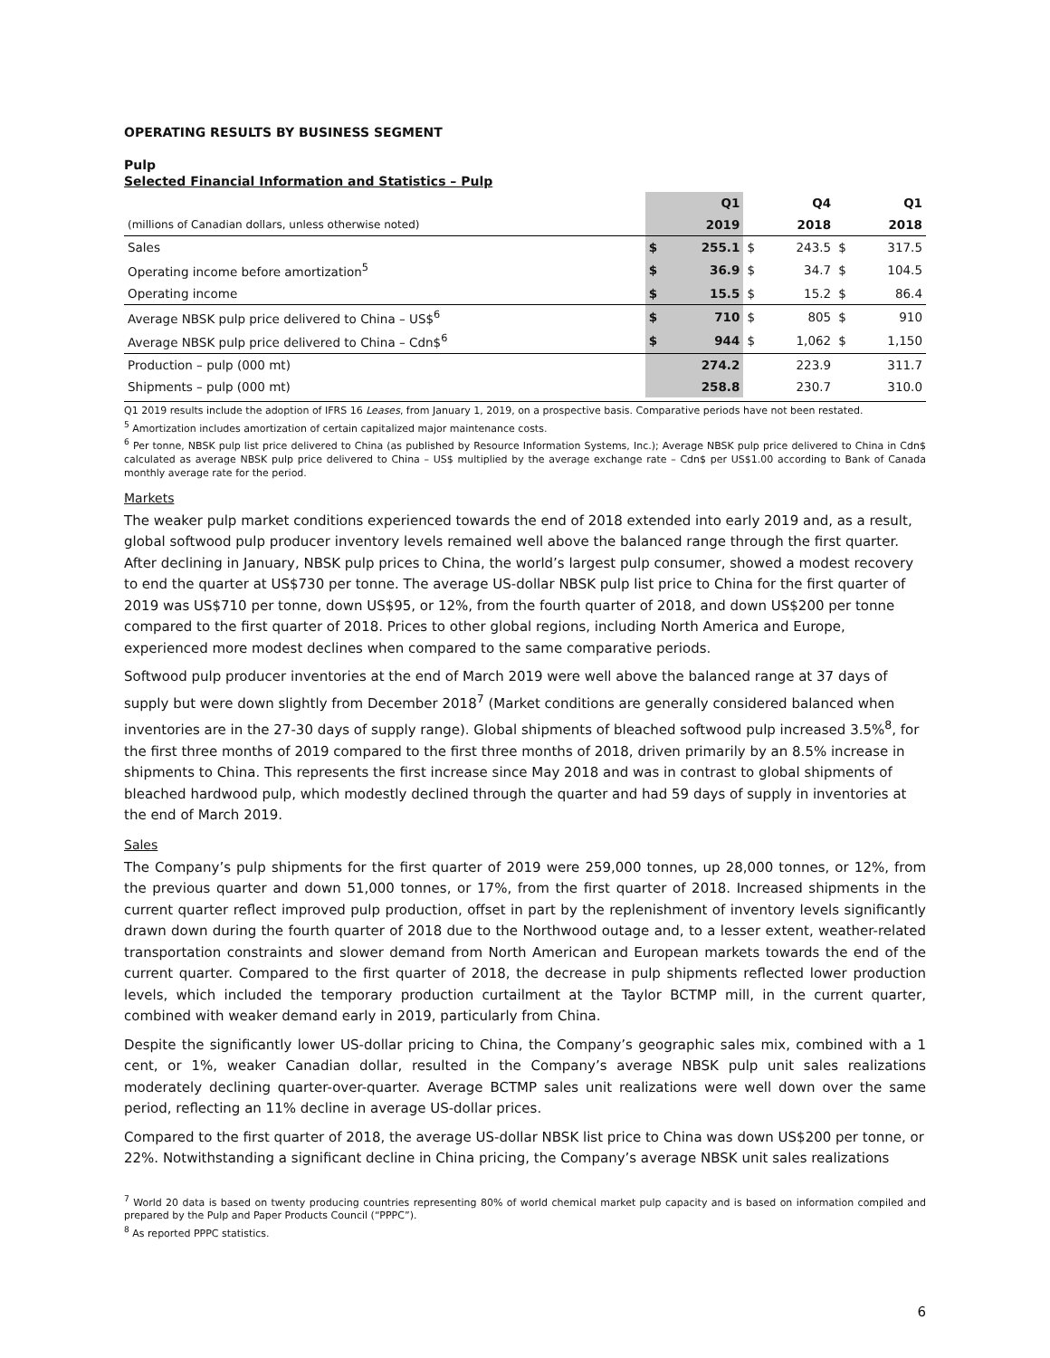OPERATING RESULTS BY BUSINESS SEGMENT
Pulp
Selected Financial Information and Statistics – Pulp
| | | Q1 | | Q4 | | Q1 |
| (millions of Canadian dollars, unless otherwise noted) | | 2019 | | 2018 | | 2018 |
| Sales | $ | 255.1 | $ | 243.5 | $ | 317.5 |
| Operating income before amortization<sup>5</sup> | $ | 36.9 | $ | 34.7 | $ | 104.5 |
| Operating income | $ | 15.5 | $ | 15.2 | $ | 86.4 |
| Average NBSK pulp price delivered to China – US$<sup>6</sup> | $ | 710 | $ | 805 | $ | 910 |
| Average NBSK pulp price delivered to China – Cdn$<sup>6</sup> | $ | 944 | $ | 1,062 | $ | 1,150 |
| Production – pulp (000 mt) | | 274.2 | | 223.9 | | 311.7 |
| Shipments – pulp (000 mt) | | 258.8 | | 230.7 | | 310.0 |
Q1 2019 results include the adoption of IFRS 16 Leases, from January 1, 2019, on a prospective basis. Comparative periods have not been restated.
<sup>5</sup> Amortization includes amortization of certain capitalized major maintenance costs.
<sup>6</sup> Per tonne, NBSK pulp list price delivered to China (as published by Resource Information Systems, Inc.); Average NBSK pulp price delivered to China in Cdn$ calculated as average NBSK pulp price delivered to China – US$ multiplied by the average exchange rate – Cdn$ per US$1.00 according to Bank of Canada monthly average rate for the period.
Markets
The weaker pulp market conditions experienced towards the end of 2018 extended into early 2019 and, as a result, global softwood pulp producer inventory levels remained well above the balanced range through the first quarter. After declining in January, NBSK pulp prices to China, the world’s largest pulp consumer, showed a modest recovery to end the quarter at US$730 per tonne. The average US-dollar NBSK pulp list price to China for the first quarter of 2019 was US$710 per tonne, down US$95, or 12%, from the fourth quarter of 2018, and down US$200 per tonne compared to the first quarter of 2018. Prices to other global regions, including North America and Europe, experienced more modest declines when compared to the same comparative periods.
Softwood pulp producer inventories at the end of March 2019 were well above the balanced range at 37 days of supply but were down slightly from December 2018<sup>7</sup> (Market conditions are generally considered balanced when inventories are in the 27-30 days of supply range). Global shipments of bleached softwood pulp increased 3.5%<sup>8</sup>, for the first three months of 2019 compared to the first three months of 2018, driven primarily by an 8.5% increase in shipments to China. This represents the first increase since May 2018 and was in contrast to global shipments of bleached hardwood pulp, which modestly declined through the quarter and had 59 days of supply in inventories at the end of March 2019.
Sales
The Company’s pulp shipments for the first quarter of 2019 were 259,000 tonnes, up 28,000 tonnes, or 12%, from the previous quarter and down 51,000 tonnes, or 17%, from the first quarter of 2018. Increased shipments in the current quarter reflect improved pulp production, offset in part by the replenishment of inventory levels significantly drawn down during the fourth quarter of 2018 due to the Northwood outage and, to a lesser extent, weather-related transportation constraints and slower demand from North American and European markets towards the end of the current quarter. Compared to the first quarter of 2018, the decrease in pulp shipments reflected lower production levels, which included the temporary production curtailment at the Taylor BCTMP mill, in the current quarter, combined with weaker demand early in 2019, particularly from China.
Despite the significantly lower US-dollar pricing to China, the Company’s geographic sales mix, combined with a 1 cent, or 1%, weaker Canadian dollar, resulted in the Company’s average NBSK pulp unit sales realizations moderately declining quarter-over-quarter. Average BCTMP sales unit realizations were well down over the same period, reflecting an 11% decline in average US-dollar prices.
Compared to the first quarter of 2018, the average US-dollar NBSK list price to China was down US$200 per tonne, or 22%. Notwithstanding a significant decline in China pricing, the Company’s average NBSK unit sales realizations
<sup>7</sup> World 20 data is based on twenty producing countries representing 80% of world chemical market pulp capacity and is based on information compiled and prepared by the Pulp and Paper Products Council (“PPPC”).
<sup>8</sup> As reported PPPC statistics.
6